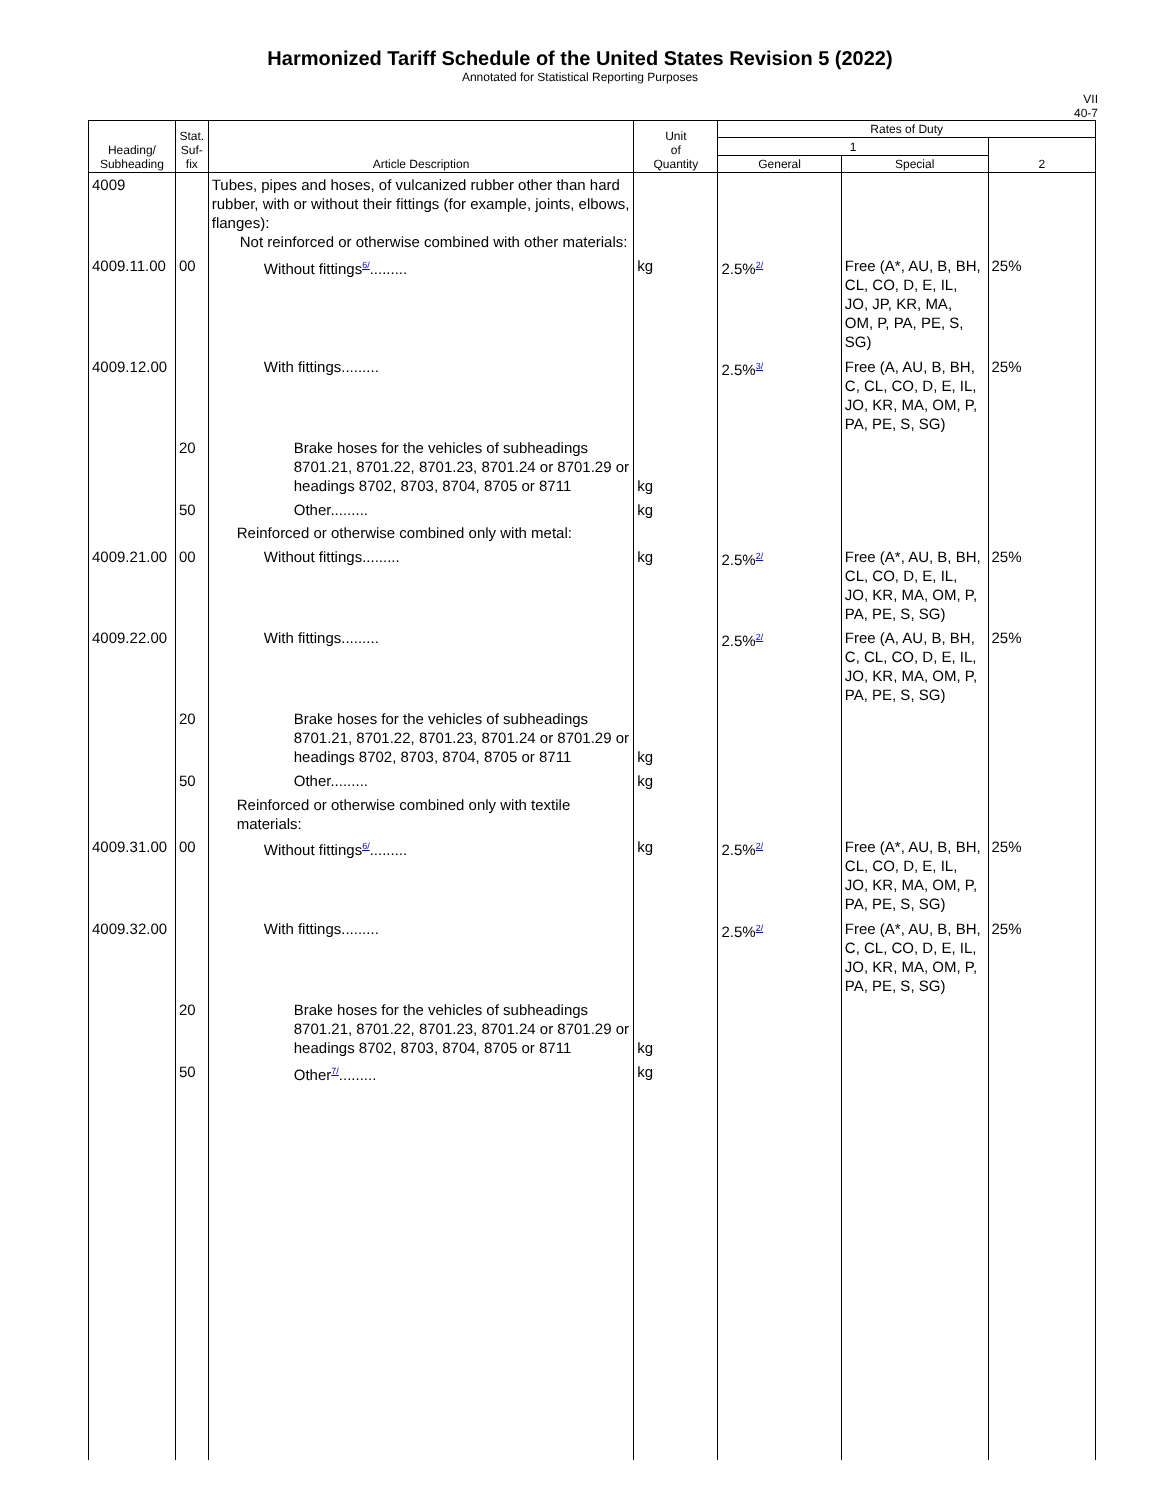Harmonized Tariff Schedule of the United States Revision 5 (2022)
Annotated for Statistical Reporting Purposes
VII
40-7
| Heading/ Subheading | Stat. Suf- fix | Article Description | Unit of Quantity | Rates of Duty | | |
| --- | --- | --- | --- | --- | --- | --- |
| | | | | 1 | | 2 |
| | | | | General | Special | |
| 4009 | | Tubes, pipes and hoses, of vulcanized rubber other than hard rubber, with or without their fittings (for example, joints, elbows, flanges): Not reinforced or otherwise combined with other materials: | | | | |
| 4009.11.00 | 00 | Without fittings<sup>6/</sup>......... | kg | 2.5%<sup>2/</sup> | Free (A*, AU, B, BH, CL, CO, D, E, IL, JO, JP, KR, MA, OM, P, PA, PE, S, SG) | 25% |
| 4009.12.00 | | With fittings......... | | 2.5%<sup>3/</sup> | Free (A, AU, B, BH, C, CL, CO, D, E, IL, JO, KR, MA, OM, P, PA, PE, S, SG) | 25% |
| | 20 | Brake hoses for the vehicles of subheadings 8701.21, 8701.22, 8701.23, 8701.24 or 8701.29 or headings 8702, 8703, 8704, 8705 or 8711 | kg | | | |
| | 50 | Other......... | kg | | | |
| | | Reinforced or otherwise combined only with metal: | | | | |
| 4009.21.00 | 00 | Without fittings......... | kg | 2.5%<sup>2/</sup> | Free (A*, AU, B, BH, CL, CO, D, E, IL, JO, KR, MA, OM, P, PA, PE, S, SG) | 25% |
| 4009.22.00 | | With fittings......... | | 2.5%<sup>2/</sup> | Free (A, AU, B, BH, C, CL, CO, D, E, IL, JO, KR, MA, OM, P, PA, PE, S, SG) | 25% |
| | 20 | Brake hoses for the vehicles of subheadings 8701.21, 8701.22, 8701.23, 8701.24 or 8701.29 or headings 8702, 8703, 8704, 8705 or 8711 | kg | | | |
| | 50 | Other......... | kg | | | |
| | | Reinforced or otherwise combined only with textile materials: | | | | |
| 4009.31.00 | 00 | Without fittings<sup>6/</sup>......... | kg | 2.5%<sup>2/</sup> | Free (A*, AU, B, BH, CL, CO, D, E, IL, JO, KR, MA, OM, P, PA, PE, S, SG) | 25% |
| 4009.32.00 | | With fittings......... | | 2.5%<sup>2/</sup> | Free (A*, AU, B, BH, C, CL, CO, D, E, IL, JO, KR, MA, OM, P, PA, PE, S, SG) | 25% |
| | 20 | Brake hoses for the vehicles of subheadings 8701.21, 8701.22, 8701.23, 8701.24 or 8701.29 or headings 8702, 8703, 8704, 8705 or 8711 | kg | | | |
| | 50 | Other<sup>7/</sup>......... | kg | | | |